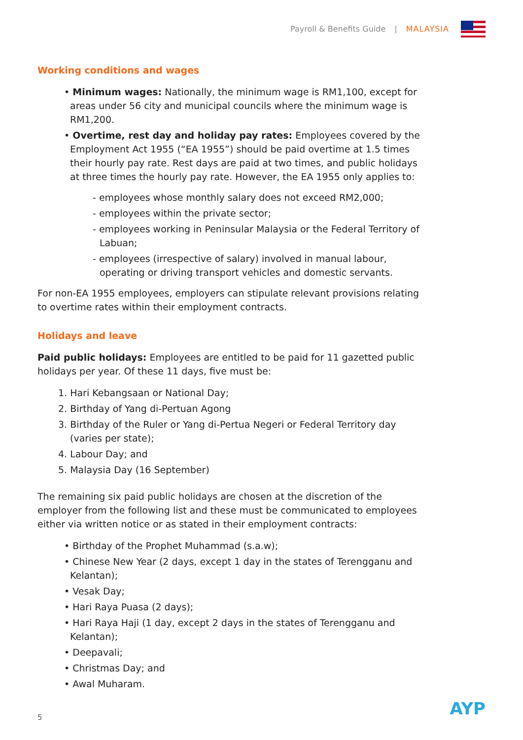Payroll & Benefits Guide | MALAYSIA
Working conditions and wages
• Minimum wages: Nationally, the minimum wage is RM1,100, except for areas under 56 city and municipal councils where the minimum wage is RM1,200.
• Overtime, rest day and holiday pay rates: Employees covered by the Employment Act 1955 (“EA 1955”) should be paid overtime at 1.5 times their hourly pay rate. Rest days are paid at two times, and public holidays at three times the hourly pay rate. However, the EA 1955 only applies to:
- employees whose monthly salary does not exceed RM2,000;
- employees within the private sector;
- employees working in Peninsular Malaysia or the Federal Territory of Labuan;
- employees (irrespective of salary) involved in manual labour, operating or driving transport vehicles and domestic servants.
For non-EA 1955 employees, employers can stipulate relevant provisions relating to overtime rates within their employment contracts.
Holidays and leave
Paid public holidays: Employees are entitled to be paid for 11 gazetted public holidays per year. Of these 11 days, five must be:
1. Hari Kebangsaan or National Day;
2. Birthday of Yang di-Pertuan Agong
3. Birthday of the Ruler or Yang di-Pertua Negeri or Federal Territory day (varies per state);
4. Labour Day; and
5. Malaysia Day (16 September)
The remaining six paid public holidays are chosen at the discretion of the employer from the following list and these must be communicated to employees either via written notice or as stated in their employment contracts:
• Birthday of the Prophet Muhammad (s.a.w);
• Chinese New Year (2 days, except 1 day in the states of Terengganu and Kelantan);
• Vesak Day;
• Hari Raya Puasa (2 days);
• Hari Raya Haji (1 day, except 2 days in the states of Terengganu and Kelantan);
• Deepavali;
• Christmas Day; and
• Awal Muharam.
5 AYP